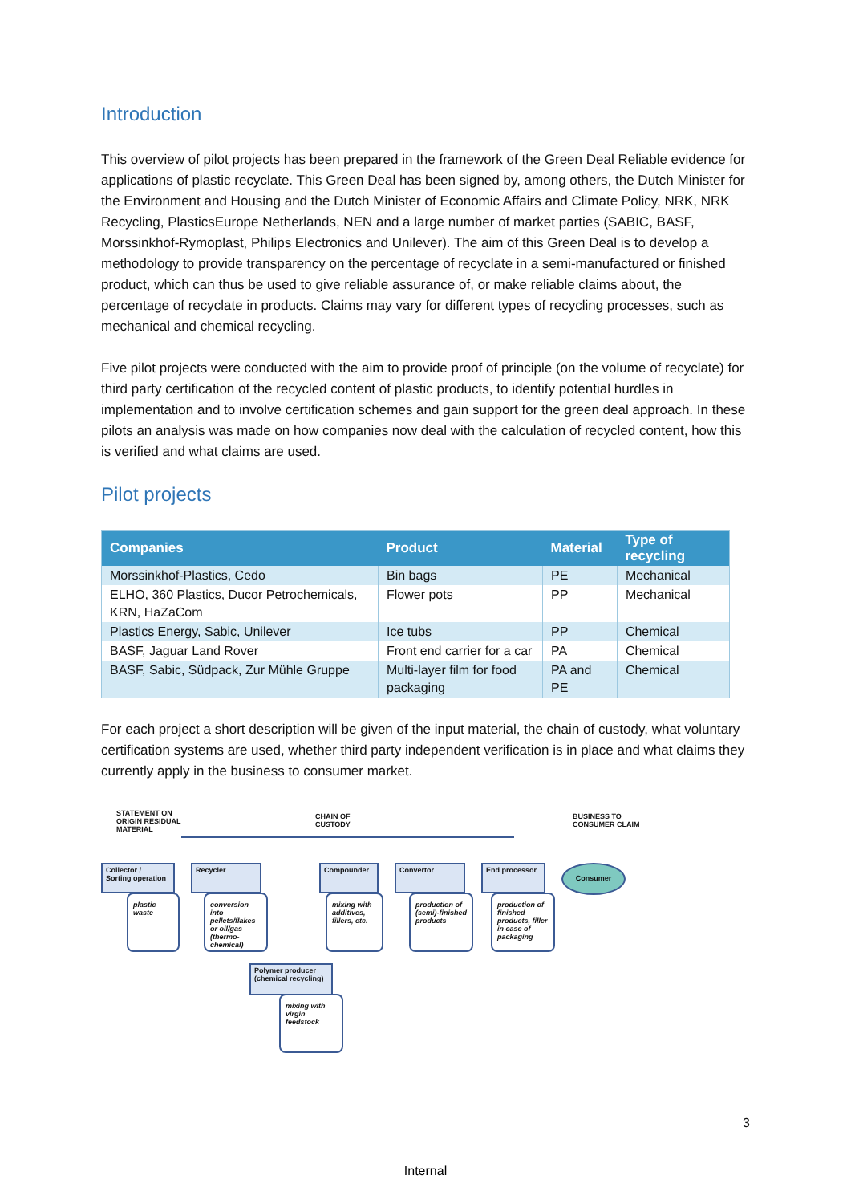Introduction
This overview of pilot projects has been prepared in the framework of the Green Deal Reliable evidence for applications of plastic recyclate. This Green Deal has been signed by, among others, the Dutch Minister for the Environment and Housing and the Dutch Minister of Economic Affairs and Climate Policy, NRK, NRK Recycling, PlasticsEurope Netherlands, NEN and a large number of market parties (SABIC, BASF, Morssinkhof-Rymoplast, Philips Electronics and Unilever). The aim of this Green Deal is to develop a methodology to provide transparency on the percentage of recyclate in a semi-manufactured or finished product, which can thus be used to give reliable assurance of, or make reliable claims about, the percentage of recyclate in products. Claims may vary for different types of recycling processes, such as mechanical and chemical recycling.
Five pilot projects were conducted with the aim to provide proof of principle (on the volume of recyclate) for third party certification of the recycled content of plastic products, to identify potential hurdles in implementation and to involve certification schemes and gain support for the green deal approach. In these pilots an analysis was made on how companies now deal with the calculation of recycled content, how this is verified and what claims are used.
Pilot projects
| Companies | Product | Material | Type of recycling |
| --- | --- | --- | --- |
| Morssinkhof-Plastics, Cedo | Bin bags | PE | Mechanical |
| ELHO, 360 Plastics, Ducor Petrochemicals, KRN, HaZaCom | Flower pots | PP | Mechanical |
| Plastics Energy, Sabic, Unilever | Ice tubs | PP | Chemical |
| BASF, Jaguar Land Rover | Front end carrier for a car | PA | Chemical |
| BASF, Sabic, Südpack, Zur Mühle Gruppe | Multi-layer film for food packaging | PA and PE | Chemical |
For each project a short description will be given of the input material, the chain of custody, what voluntary certification systems are used, whether third party independent verification is in place and what claims they currently apply in the business to consumer market.
STATEMENT ON
ORIGIN RESIDUAL
MATERIAL
CHAIN OF
CUSTODY
BUSINESS TO
CONSUMER CLAIM
Collector /
Sorting operation
Recycler Compounder Convertor End processor Consumer
plastic
waste
conversion into pellets/flakes or oil/gas (thermo-chemical)
mixing with additives, fillers, etc.
production of (semi)-finished products
production of finished products, filler in case of packaging
Polymer producer
(chemical recycling)
mixing with virgin feedstock
3
Internal